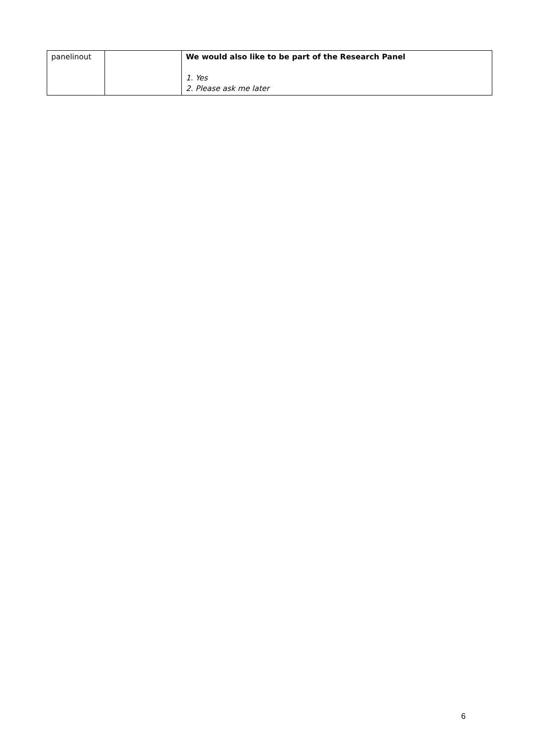| panelinout | | We would also like to be part of the Research Panel 1. Yes 2. Please ask me later |
6